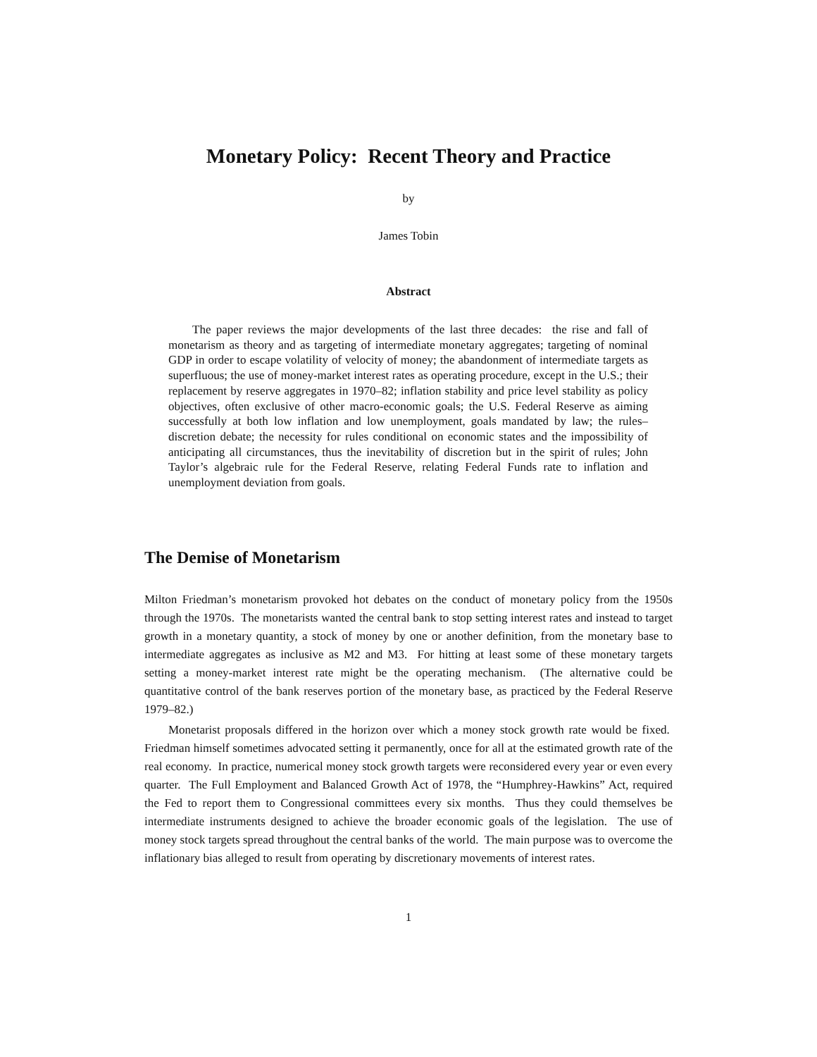Monetary Policy: Recent Theory and Practice
by
James Tobin
Abstract
The paper reviews the major developments of the last three decades: the rise and fall of monetarism as theory and as targeting of intermediate monetary aggregates; targeting of nominal GDP in order to escape volatility of velocity of money; the abandonment of intermediate targets as superfluous; the use of money-market interest rates as operating procedure, except in the U.S.; their replacement by reserve aggregates in 1970–82; inflation stability and price level stability as policy objectives, often exclusive of other macro-economic goals; the U.S. Federal Reserve as aiming successfully at both low inflation and low unemployment, goals mandated by law; the rules–discretion debate; the necessity for rules conditional on economic states and the impossibility of anticipating all circumstances, thus the inevitability of discretion but in the spirit of rules; John Taylor’s algebraic rule for the Federal Reserve, relating Federal Funds rate to inflation and unemployment deviation from goals.
The Demise of Monetarism
Milton Friedman’s monetarism provoked hot debates on the conduct of monetary policy from the 1950s through the 1970s. The monetarists wanted the central bank to stop setting interest rates and instead to target growth in a monetary quantity, a stock of money by one or another definition, from the monetary base to intermediate aggregates as inclusive as M2 and M3. For hitting at least some of these monetary targets setting a money-market interest rate might be the operating mechanism. (The alternative could be quantitative control of the bank reserves portion of the monetary base, as practiced by the Federal Reserve 1979–82.)
Monetarist proposals differed in the horizon over which a money stock growth rate would be fixed. Friedman himself sometimes advocated setting it permanently, once for all at the estimated growth rate of the real economy. In practice, numerical money stock growth targets were reconsidered every year or even every quarter. The Full Employment and Balanced Growth Act of 1978, the “Humphrey-Hawkins” Act, required the Fed to report them to Congressional committees every six months. Thus they could themselves be intermediate instruments designed to achieve the broader economic goals of the legislation. The use of money stock targets spread throughout the central banks of the world. The main purpose was to overcome the inflationary bias alleged to result from operating by discretionary movements of interest rates.
1